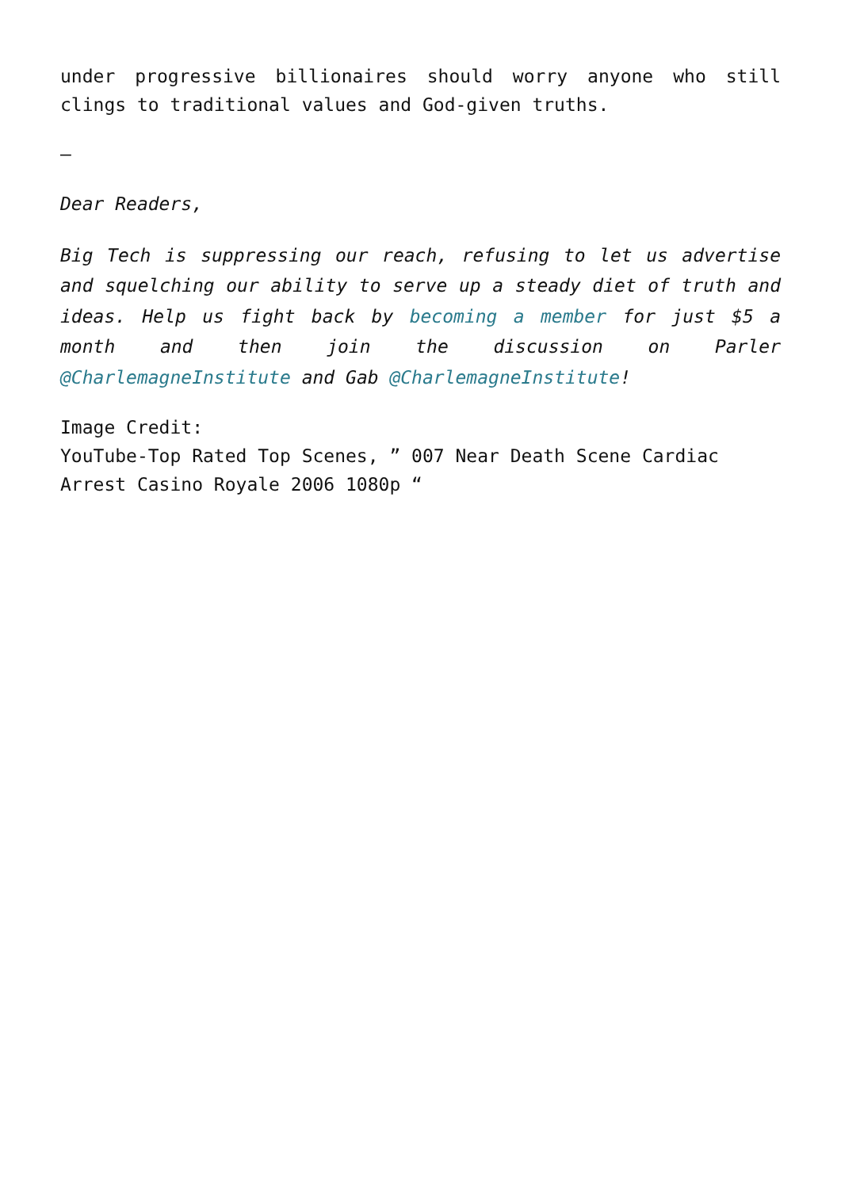under progressive billionaires should worry anyone who still clings to traditional values and God-given truths.
–
Dear Readers,
Big Tech is suppressing our reach, refusing to let us advertise and squelching our ability to serve up a steady diet of truth and ideas. Help us fight back by becoming a member for just $5 a month and then join the discussion on Parler @CharlemagneInstitute and Gab @CharlemagneInstitute!
Image Credit:
YouTube-Top Rated Top Scenes, ” 007 Near Death Scene Cardiac Arrest Casino Royale 2006 1080p “